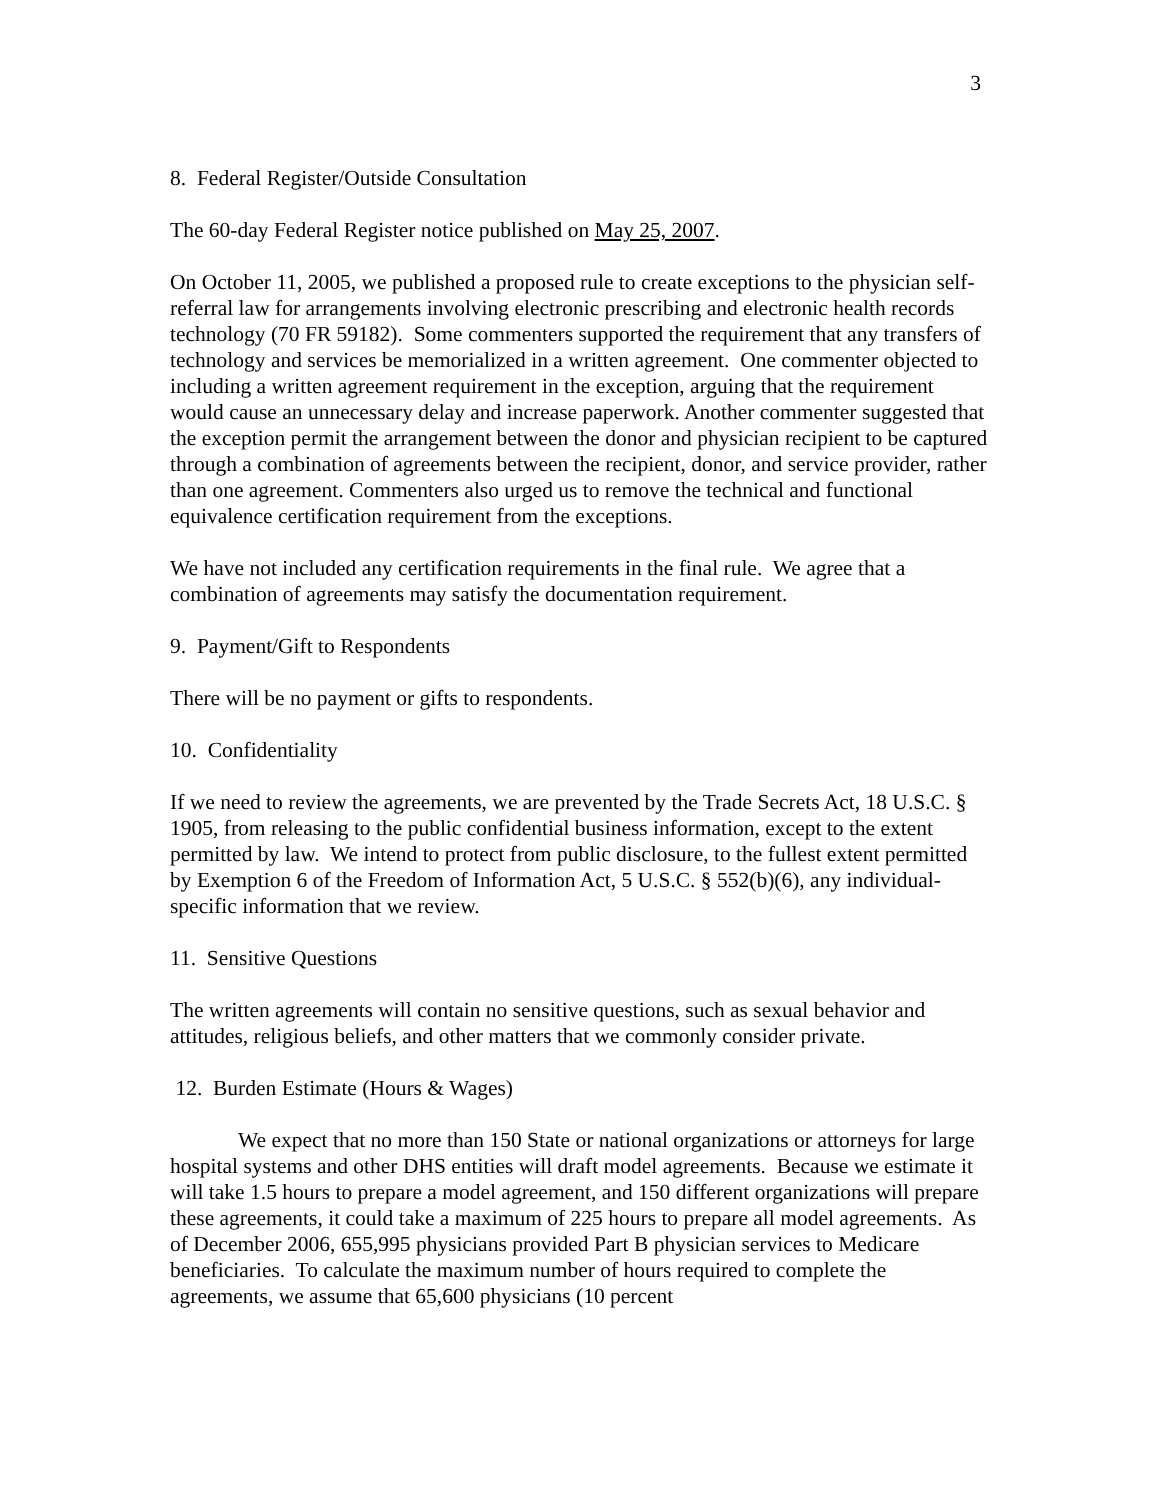3
8. Federal Register/Outside Consultation
The 60-day Federal Register notice published on May 25, 2007.
On October 11, 2005, we published a proposed rule to create exceptions to the physician self-referral law for arrangements involving electronic prescribing and electronic health records technology (70 FR 59182). Some commenters supported the requirement that any transfers of technology and services be memorialized in a written agreement. One commenter objected to including a written agreement requirement in the exception, arguing that the requirement would cause an unnecessary delay and increase paperwork. Another commenter suggested that the exception permit the arrangement between the donor and physician recipient to be captured through a combination of agreements between the recipient, donor, and service provider, rather than one agreement. Commenters also urged us to remove the technical and functional equivalence certification requirement from the exceptions.
We have not included any certification requirements in the final rule. We agree that a combination of agreements may satisfy the documentation requirement.
9. Payment/Gift to Respondents
There will be no payment or gifts to respondents.
10. Confidentiality
If we need to review the agreements, we are prevented by the Trade Secrets Act, 18 U.S.C. § 1905, from releasing to the public confidential business information, except to the extent permitted by law. We intend to protect from public disclosure, to the fullest extent permitted by Exemption 6 of the Freedom of Information Act, 5 U.S.C. § 552(b)(6), any individual-specific information that we review.
11. Sensitive Questions
The written agreements will contain no sensitive questions, such as sexual behavior and attitudes, religious beliefs, and other matters that we commonly consider private.
12. Burden Estimate (Hours & Wages)
We expect that no more than 150 State or national organizations or attorneys for large hospital systems and other DHS entities will draft model agreements. Because we estimate it will take 1.5 hours to prepare a model agreement, and 150 different organizations will prepare these agreements, it could take a maximum of 225 hours to prepare all model agreements. As of December 2006, 655,995 physicians provided Part B physician services to Medicare beneficiaries. To calculate the maximum number of hours required to complete the agreements, we assume that 65,600 physicians (10 percent